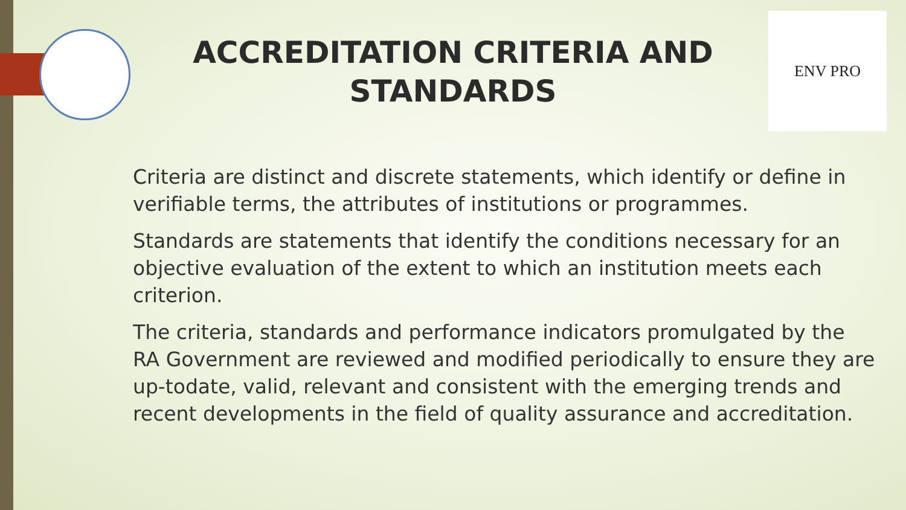ENV PRO
ACCREDITATION CRITERIA AND STANDARDS
Criteria are distinct and discrete statements, which identify or define in verifiable terms, the attributes of institutions or programmes.
Standards are statements that identify the conditions necessary for an objective evaluation of the extent to which an institution meets each criterion.
The criteria, standards and performance indicators promulgated by the RA Government are reviewed and modified periodically to ensure they are up-todate, valid, relevant and consistent with the emerging trends and recent developments in the field of quality assurance and accreditation.